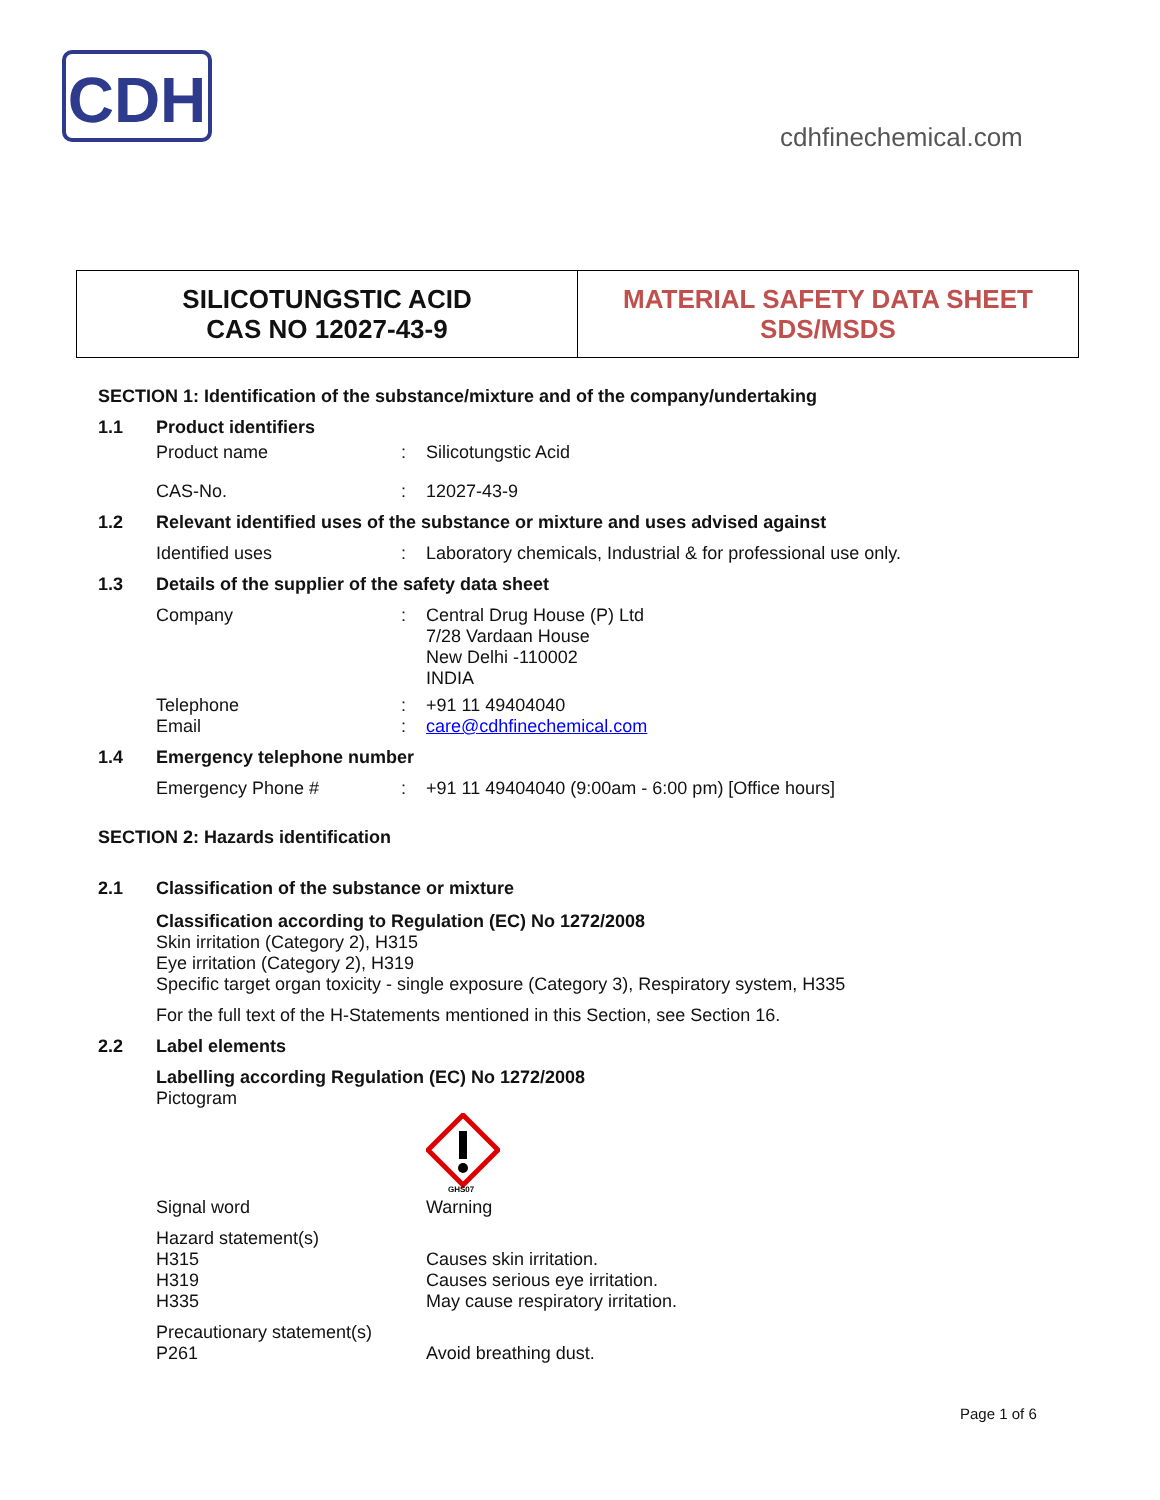CDH
cdhfinechemical.com
SILICOTUNGSTIC ACID
CAS NO 12027-43-9
MATERIAL SAFETY DATA SHEET
SDS/MSDS
SECTION 1: Identification of the substance/mixture and of the company/undertaking
1.1 Product identifiers
Product name: Silicotungstic Acid
CAS-No.: 12027-43-9
1.2 Relevant identified uses of the substance or mixture and uses advised against
Identified uses: Laboratory chemicals, Industrial & for professional use only.
1.3 Details of the supplier of the safety data sheet
Company: Central Drug House (P) Ltd
7/28 Vardaan House
New Delhi -110002
INDIA
Telephone
Email:
: +91 11 49404040
care@cdhfinechemical.com
1.4 Emergency telephone number
Emergency Phone #: +91 11 49404040 (9:00am - 6:00 pm) [Office hours]
SECTION 2: Hazards identification
2.1 Classification of the substance or mixture
Classification according to Regulation (EC) No 1272/2008
Skin irritation (Category 2), H315
Eye irritation (Category 2), H319
Specific target organ toxicity - single exposure (Category 3), Respiratory system, H335
For the full text of the H-Statements mentioned in this Section, see Section 16.
2.2 Label elements
Labelling according Regulation (EC) No 1272/2008
Pictogram
GHS07
Signal word Warning
Hazard statement(s)
H315
H319
H335
Causes skin irritation.
Causes serious eye irritation.
May cause respiratory irritation.
Precautionary statement(s)
P261
Avoid breathing dust.
Page 1 of 6